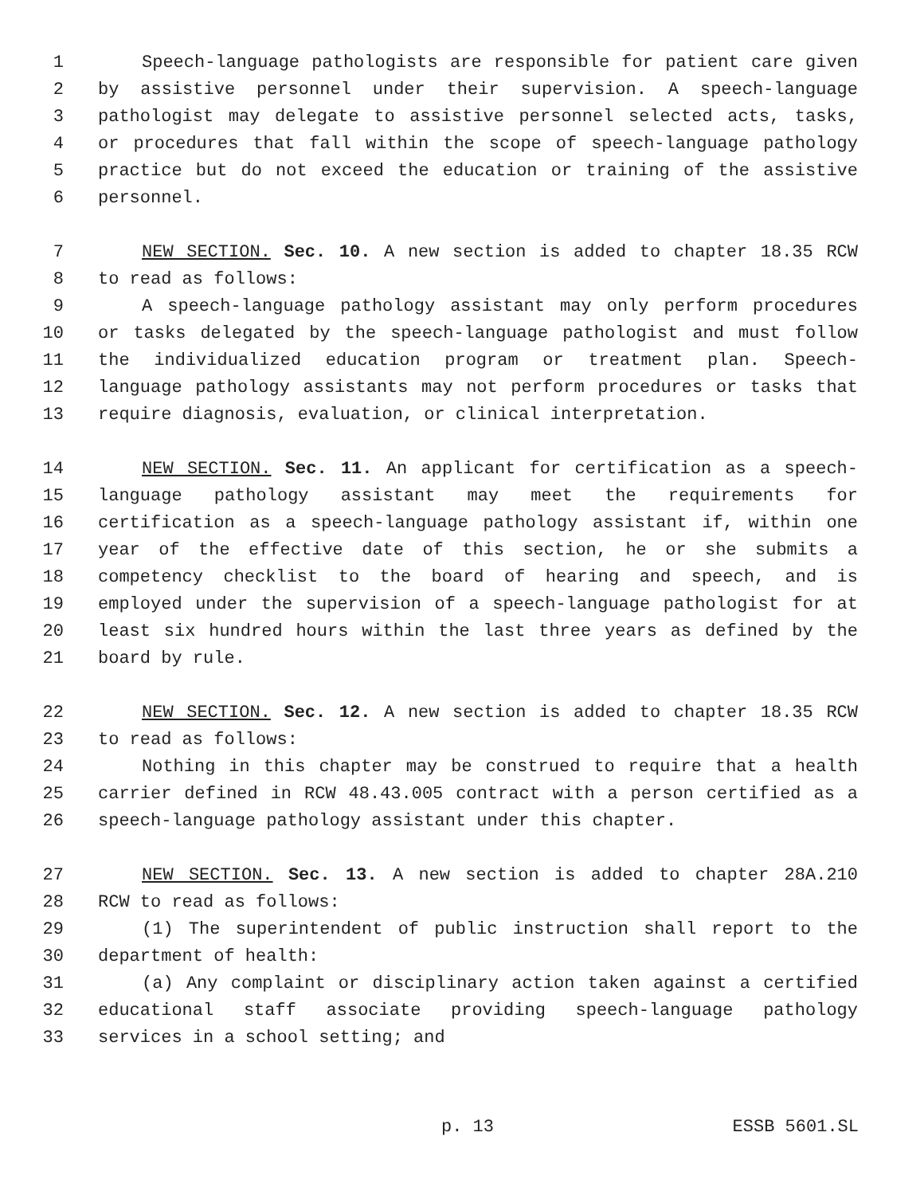1 Speech-language pathologists are responsible for patient care given
2 by assistive personnel under their supervision. A speech-language
3 pathologist may delegate to assistive personnel selected acts, tasks,
4 or procedures that fall within the scope of speech-language pathology
5 practice but do not exceed the education or training of the assistive
6 personnel.
7 NEW SECTION. Sec. 10. A new section is added to chapter 18.35 RCW
8 to read as follows:
9 A speech-language pathology assistant may only perform procedures
10 or tasks delegated by the speech-language pathologist and must follow
11 the individualized education program or treatment plan. Speech-
12 language pathology assistants may not perform procedures or tasks that
13 require diagnosis, evaluation, or clinical interpretation.
14 NEW SECTION. Sec. 11. An applicant for certification as a speech-
15 language pathology assistant may meet the requirements for
16 certification as a speech-language pathology assistant if, within one
17 year of the effective date of this section, he or she submits a
18 competency checklist to the board of hearing and speech, and is
19 employed under the supervision of a speech-language pathologist for at
20 least six hundred hours within the last three years as defined by the
21 board by rule.
22 NEW SECTION. Sec. 12. A new section is added to chapter 18.35 RCW
23 to read as follows:
24 Nothing in this chapter may be construed to require that a health
25 carrier defined in RCW 48.43.005 contract with a person certified as a
26 speech-language pathology assistant under this chapter.
27 NEW SECTION. Sec. 13. A new section is added to chapter 28A.210
28 RCW to read as follows:
29 (1) The superintendent of public instruction shall report to the
30 department of health:
31 (a) Any complaint or disciplinary action taken against a certified
32 educational staff associate providing speech-language pathology
33 services in a school setting; and
p. 13 ESSB 5601.SL